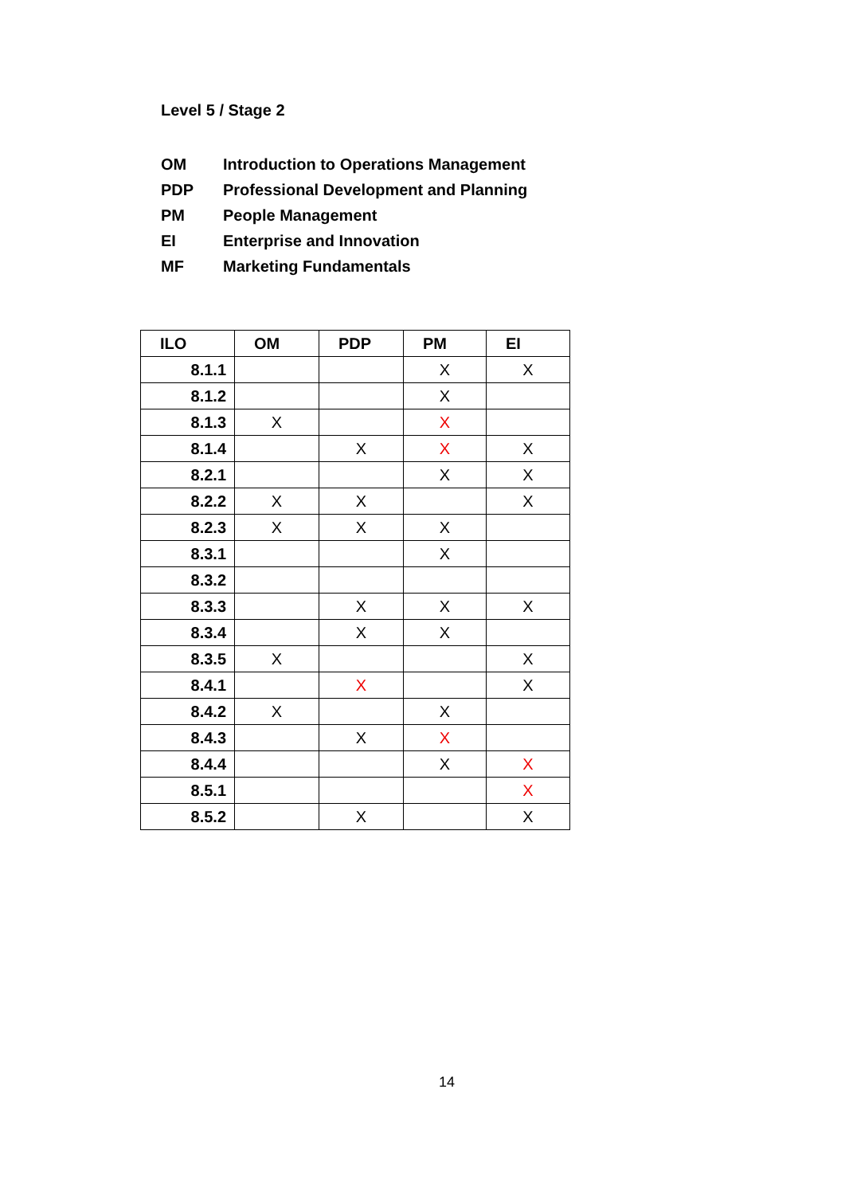Level 5 / Stage 2
OM Introduction to Operations Management
PDP Professional Development and Planning
PM People Management
EI Enterprise and Innovation
MF Marketing Fundamentals
| ILO | OM | PDP | PM | EI |
| --- | --- | --- | --- | --- |
| 8.1.1 | | | X | X |
| 8.1.2 | | | X | |
| 8.1.3 | X | | X | |
| 8.1.4 | | X | X | X |
| 8.2.1 | | | X | X |
| 8.2.2 | X | X | | X |
| 8.2.3 | X | X | X | |
| 8.3.1 | | | X | |
| 8.3.2 | | | | |
| 8.3.3 | | X | X | X |
| 8.3.4 | | X | X | |
| 8.3.5 | X | | | X |
| 8.4.1 | | X | | X |
| 8.4.2 | X | | X | |
| 8.4.3 | | X | X | |
| 8.4.4 | | | X | X |
| 8.5.1 | | | | X |
| 8.5.2 | | X | | X |
14